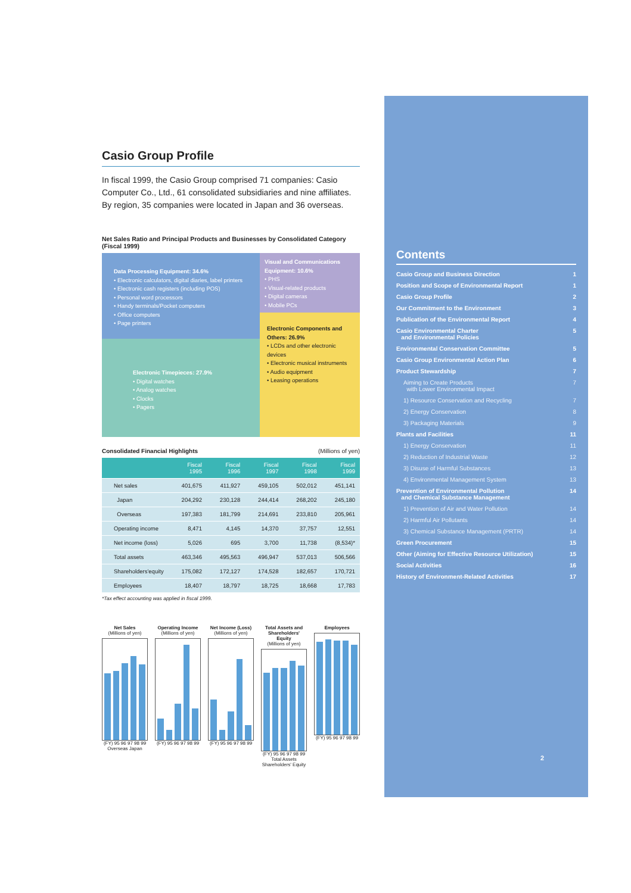Casio Group Profile
In fiscal 1999, the Casio Group comprised 71 companies: Casio Computer Co., Ltd., 61 consolidated subsidiaries and nine affiliates. By region, 35 companies were located in Japan and 36 overseas.
Net Sales Ratio and Principal Products and Businesses by Consolidated Category (Fiscal 1999)
Data Processing Equipment: 34.6%
• Electronic calculators, digital diaries, label printers
• Electronic cash registers (including POS)
• Personal word processors
• Handy terminals/Pocket computers
• Office computers
• Page printers
Visual and Communications Equipment: 10.6%
• PHS
• Visual-related products
• Digital cameras
• Mobile PCs
Electronic Timepieces: 27.9%
• Digital watches
• Analog watches
• Clocks
• Pagers
Electronic Components and Others: 26.9%
• LCDs and other electronic devices
• Electronic musical instruments
• Audio equipment
• Leasing operations
Consolidated Financial Highlights (Millions of yen)
| | Fiscal 1995 | Fiscal 1996 | Fiscal 1997 | Fiscal 1998 | Fiscal 1999 |
| --- | --- | --- | --- | --- | --- |
| Net sales | 401,675 | 411,927 | 459,105 | 502,012 | 451,141 |
| Japan | 204,292 | 230,128 | 244,414 | 268,202 | 245,180 |
| Overseas | 197,383 | 181,799 | 214,691 | 233,810 | 205,961 |
| Operating income | 8,471 | 4,145 | 14,370 | 37,757 | 12,551 |
| Net income (loss) | 5,026 | 695 | 3,700 | 11,738 | (8,534)* |
| Total assets | 463,346 | 495,563 | 496,947 | 537,013 | 506,566 |
| Shareholders'equity | 175,082 | 172,127 | 174,528 | 182,657 | 170,721 |
| Employees | 18,407 | 18,797 | 18,725 | 18,668 | 17,783 |
*Tax effect accounting was applied in fiscal 1999.
Net Sales
(Millions of yen)
(FY) 95 96 97 98 99
Overseas Japan
Operating Income
(Millions of yen)
(FY) 95 96 97 98 99
Net Income (Loss)
(Millions of yen)
(FY) 95 96 97 98 99
Total Assets and Shareholders' Equity
(Millions of yen)
(FY) 95 96 97 98 99
Total Assets Shareholders' Equity
Employees
(FY) 95 96 97 98 99
Contents
Casio Group and Business Direction 1
Position and Scope of Environmental Report 1
Casio Group Profile 2
Our Commitment to the Environment 3
Publication of the Environmental Report 4
Casio Environmental Charter
and Environmental Policies 5
Environmental Conservation Committee 5
Casio Group Environmental Action Plan 6
Product Stewardship 7
Aiming to Create Products
with Lower Environmental Impact 7
1) Resource Conservation and Recycling 7
2) Energy Conservation 8
3) Packaging Materials 9
Plants and Facilities 11
1) Energy Conservation 11
2) Reduction of Industrial Waste 12
3) Disuse of Harmful Substances 13
4) Environmental Management System 13
Prevention of Environmental Pollution
and Chemical Substance Management 14
1) Prevention of Air and Water Pollution 14
2) Harmful Air Pollutants 14
3) Chemical Substance Management (PRTR) 14
Green Procurement 15
Other (Aiming for Effective Resource Utilization) 15
Social Activities 16
History of Environment-Related Activities 17
2